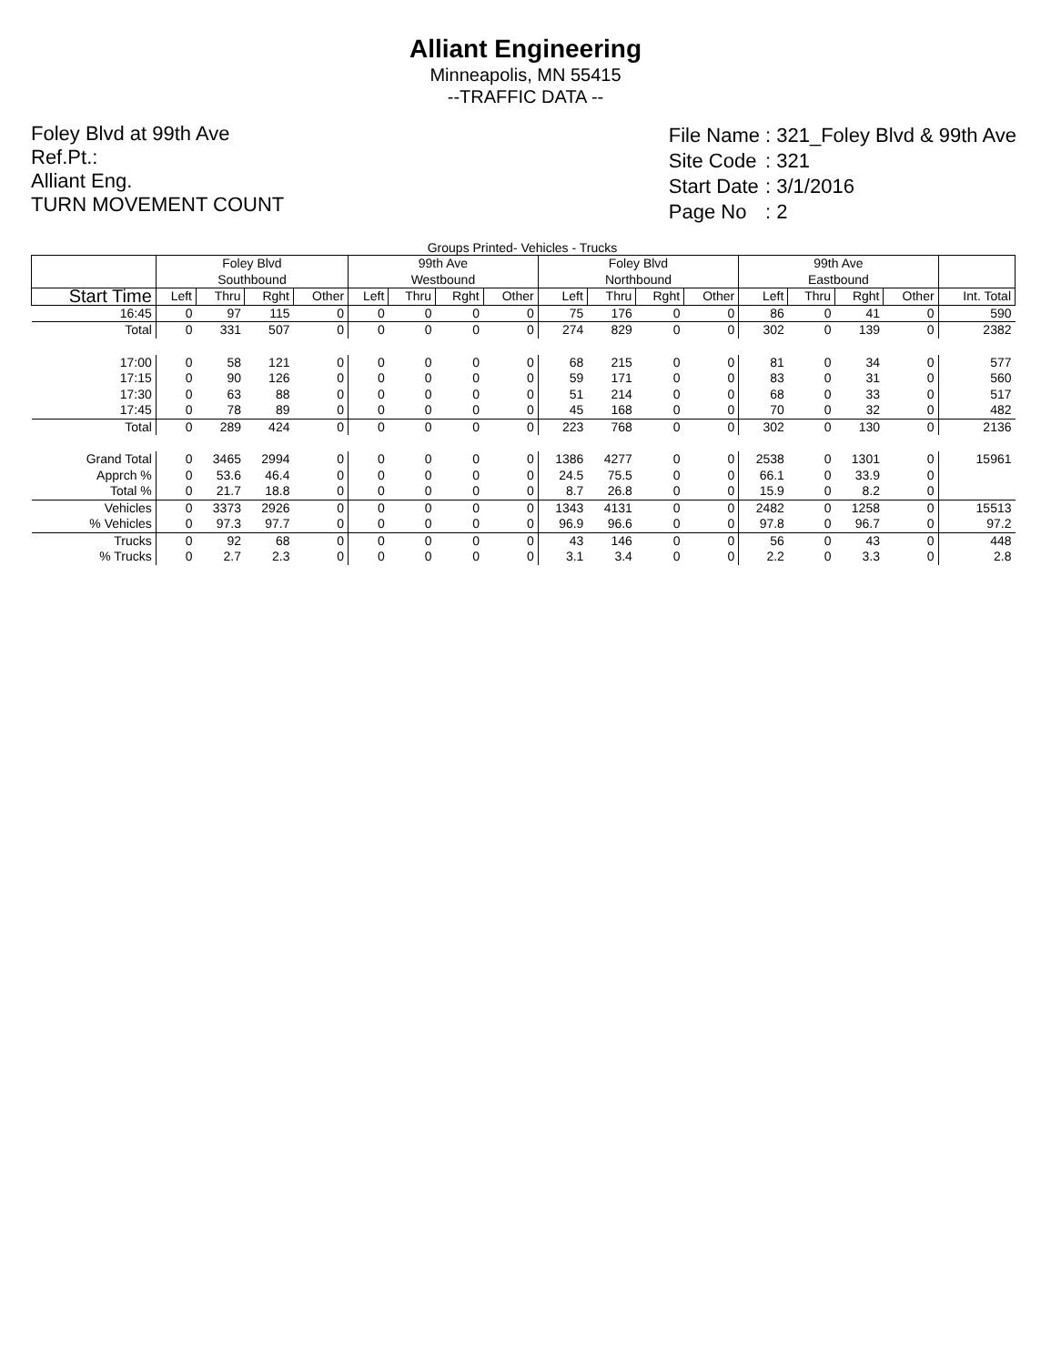Alliant Engineering
Minneapolis, MN 55415
--TRAFFIC DATA --
Foley Blvd at 99th Ave
Ref.Pt.:
Alliant Eng.
TURN MOVEMENT COUNT
| File Name | : 321_Foley Blvd & 99th Ave |
| Site Code | : 321 |
| Start Date | : 3/1/2016 |
| Page No | : 2 |
Groups Printed- Vehicles - Trucks
| | Foley Blvd Southbound | | | | 99th Ave Westbound | | | | Foley Blvd Northbound | | | | 99th Ave Eastbound | | | | |
| --- | --- | --- | --- | --- | --- | --- | --- | --- | --- | --- | --- | --- | --- | --- | --- | --- | --- |
| Start Time | Left | Thru | Rght | Other | Left | Thru | Rght | Other | Left | Thru | Rght | Other | Left | Thru | Rght | Other | Int. Total |
| 16:45 | 0 | 97 | 115 | 0 | 0 | 0 | 0 | 0 | 75 | 176 | 0 | 0 | 86 | 0 | 41 | 0 | 590 |
| Total | 0 | 331 | 507 | 0 | 0 | 0 | 0 | 0 | 274 | 829 | 0 | 0 | 302 | 0 | 139 | 0 | 2382 |
| 17:00 | 0 | 58 | 121 | 0 | 0 | 0 | 0 | 0 | 68 | 215 | 0 | 0 | 81 | 0 | 34 | 0 | 577 |
| 17:15 | 0 | 90 | 126 | 0 | 0 | 0 | 0 | 0 | 59 | 171 | 0 | 0 | 83 | 0 | 31 | 0 | 560 |
| 17:30 | 0 | 63 | 88 | 0 | 0 | 0 | 0 | 0 | 51 | 214 | 0 | 0 | 68 | 0 | 33 | 0 | 517 |
| 17:45 | 0 | 78 | 89 | 0 | 0 | 0 | 0 | 0 | 45 | 168 | 0 | 0 | 70 | 0 | 32 | 0 | 482 |
| Total | 0 | 289 | 424 | 0 | 0 | 0 | 0 | 0 | 223 | 768 | 0 | 0 | 302 | 0 | 130 | 0 | 2136 |
| Grand Total | 0 | 3465 | 2994 | 0 | 0 | 0 | 0 | 0 | 1386 | 4277 | 0 | 0 | 2538 | 0 | 1301 | 0 | 15961 |
| Apprch % | 0 | 53.6 | 46.4 | 0 | 0 | 0 | 0 | 0 | 24.5 | 75.5 | 0 | 0 | 66.1 | 0 | 33.9 | 0 | |
| Total % | 0 | 21.7 | 18.8 | 0 | 0 | 0 | 0 | 0 | 8.7 | 26.8 | 0 | 0 | 15.9 | 0 | 8.2 | 0 | |
| Vehicles | 0 | 3373 | 2926 | 0 | 0 | 0 | 0 | 0 | 1343 | 4131 | 0 | 0 | 2482 | 0 | 1258 | 0 | 15513 |
| % Vehicles | 0 | 97.3 | 97.7 | 0 | 0 | 0 | 0 | 0 | 96.9 | 96.6 | 0 | 0 | 97.8 | 0 | 96.7 | 0 | 97.2 |
| Trucks | 0 | 92 | 68 | 0 | 0 | 0 | 0 | 0 | 43 | 146 | 0 | 0 | 56 | 0 | 43 | 0 | 448 |
| % Trucks | 0 | 2.7 | 2.3 | 0 | 0 | 0 | 0 | 0 | 3.1 | 3.4 | 0 | 0 | 2.2 | 0 | 3.3 | 0 | 2.8 |